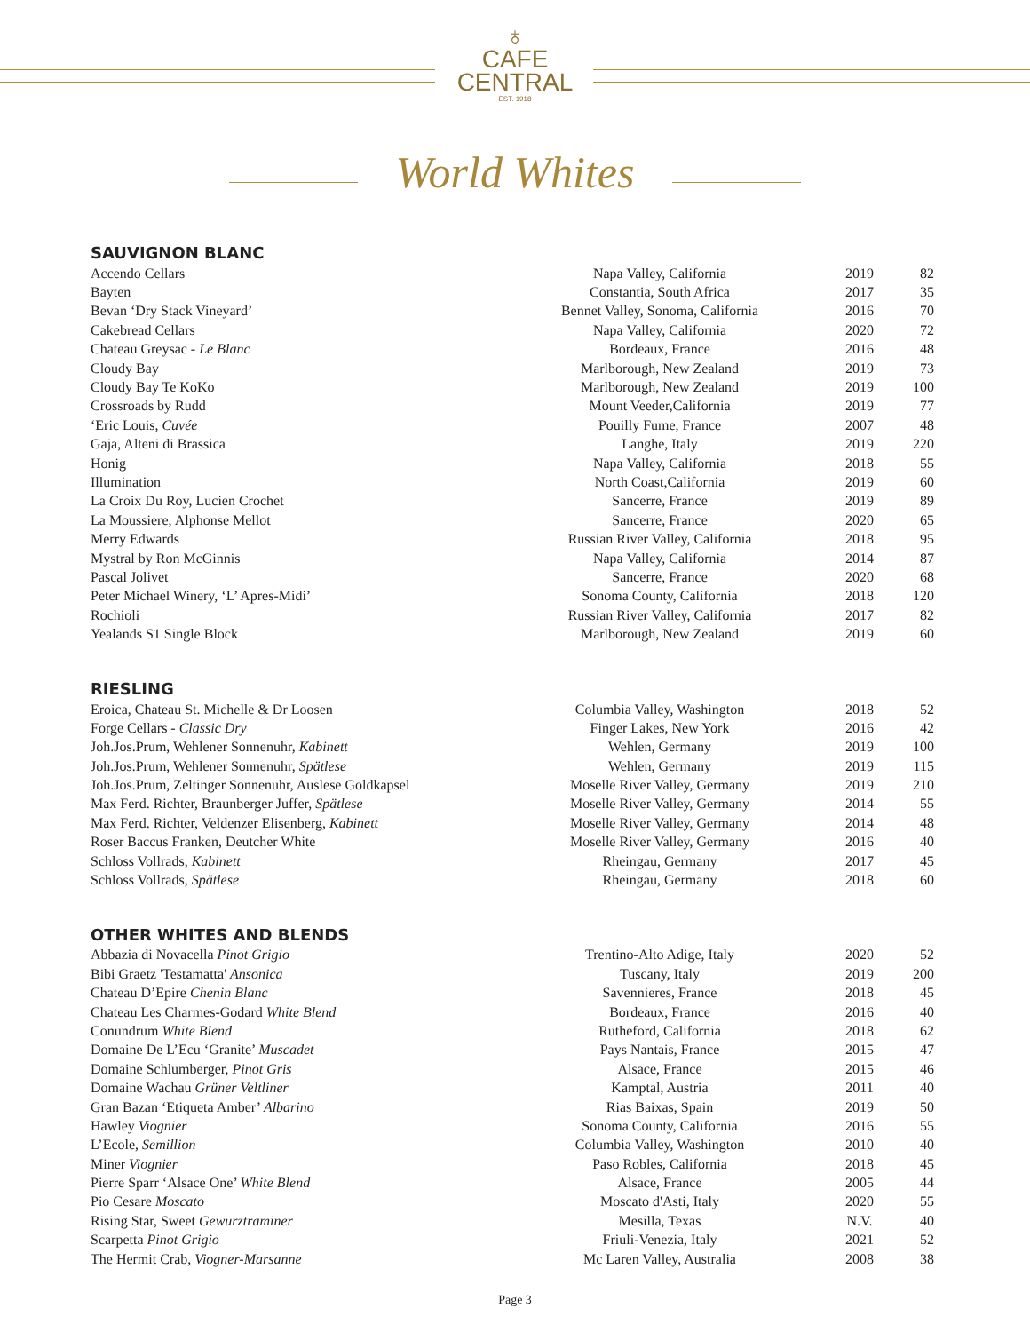♁
CAFE
CENTRAL
EST. 1918
World Whites
SAUVIGNON BLANC
| Accendo Cellars | Napa Valley, California | 2019 | 82 |
| Bayten | Constantia, South Africa | 2017 | 35 |
| Bevan ‘Dry Stack Vineyard’ | Bennet Valley, Sonoma, California | 2016 | 70 |
| Cakebread Cellars | Napa Valley, California | 2020 | 72 |
| Chateau Greysac - Le Blanc | Bordeaux, France | 2016 | 48 |
| Cloudy Bay | Marlborough, New Zealand | 2019 | 73 |
| Cloudy Bay Te KoKo | Marlborough, New Zealand | 2019 | 100 |
| Crossroads by Rudd | Mount Veeder,California | 2019 | 77 |
| ‘Eric Louis, Cuvée | Pouilly Fume, France | 2007 | 48 |
| Gaja, Alteni di Brassica | Langhe, Italy | 2019 | 220 |
| Honig | Napa Valley, California | 2018 | 55 |
| Illumination | North Coast,California | 2019 | 60 |
| La Croix Du Roy, Lucien Crochet | Sancerre, France | 2019 | 89 |
| La Moussiere, Alphonse Mellot | Sancerre, France | 2020 | 65 |
| Merry Edwards | Russian River Valley, California | 2018 | 95 |
| Mystral by Ron McGinnis | Napa Valley, California | 2014 | 87 |
| Pascal Jolivet | Sancerre, France | 2020 | 68 |
| Peter Michael Winery, ‘L’ Apres-Midi’ | Sonoma County, California | 2018 | 120 |
| Rochioli | Russian River Valley, California | 2017 | 82 |
| Yealands S1 Single Block | Marlborough, New Zealand | 2019 | 60 |
RIESLING
| Eroica, Chateau St. Michelle & Dr Loosen | Columbia Valley, Washington | 2018 | 52 |
| Forge Cellars - Classic Dry | Finger Lakes, New York | 2016 | 42 |
| Joh.Jos.Prum, Wehlener Sonnenuhr, Kabinett | Wehlen, Germany | 2019 | 100 |
| Joh.Jos.Prum, Wehlener Sonnenuhr, Spätlese | Wehlen, Germany | 2019 | 115 |
| Joh.Jos.Prum, Zeltinger Sonnenuhr, Auslese Goldkapsel | Moselle River Valley, Germany | 2019 | 210 |
| Max Ferd. Richter, Braunberger Juffer, Spätlese | Moselle River Valley, Germany | 2014 | 55 |
| Max Ferd. Richter, Veldenzer Elisenberg, Kabinett | Moselle River Valley, Germany | 2014 | 48 |
| Roser Baccus Franken, Deutcher White | Moselle River Valley, Germany | 2016 | 40 |
| Schloss Vollrads, Kabinett | Rheingau, Germany | 2017 | 45 |
| Schloss Vollrads, Spätlese | Rheingau, Germany | 2018 | 60 |
OTHER WHITES AND BLENDS
| Abbazia di Novacella Pinot Grigio | Trentino-Alto Adige, Italy | 2020 | 52 |
| Bibi Graetz 'Testamatta' Ansonica | Tuscany, Italy | 2019 | 200 |
| Chateau D’Epire Chenin Blanc | Savennieres, France | 2018 | 45 |
| Chateau Les Charmes-Godard White Blend | Bordeaux, France | 2016 | 40 |
| Conundrum White Blend | Rutheford, California | 2018 | 62 |
| Domaine De L’Ecu ‘Granite’ Muscadet | Pays Nantais, France | 2015 | 47 |
| Domaine Schlumberger, Pinot Gris | Alsace, France | 2015 | 46 |
| Domaine Wachau Grüner Veltliner | Kamptal, Austria | 2011 | 40 |
| Gran Bazan ‘Etiqueta Amber’ Albarino | Rias Baixas, Spain | 2019 | 50 |
| Hawley Viognier | Sonoma County, California | 2016 | 55 |
| L’Ecole, Semillion | Columbia Valley, Washington | 2010 | 40 |
| Miner Viognier | Paso Robles, California | 2018 | 45 |
| Pierre Sparr ‘Alsace One’ White Blend | Alsace, France | 2005 | 44 |
| Pio Cesare Moscato | Moscato d'Asti, Italy | 2020 | 55 |
| Rising Star, Sweet Gewurztraminer | Mesilla, Texas | N.V. | 40 |
| Scarpetta Pinot Grigio | Friuli-Venezia, Italy | 2021 | 52 |
| The Hermit Crab, Viogner-Marsanne | Mc Laren Valley, Australia | 2008 | 38 |
Page 3